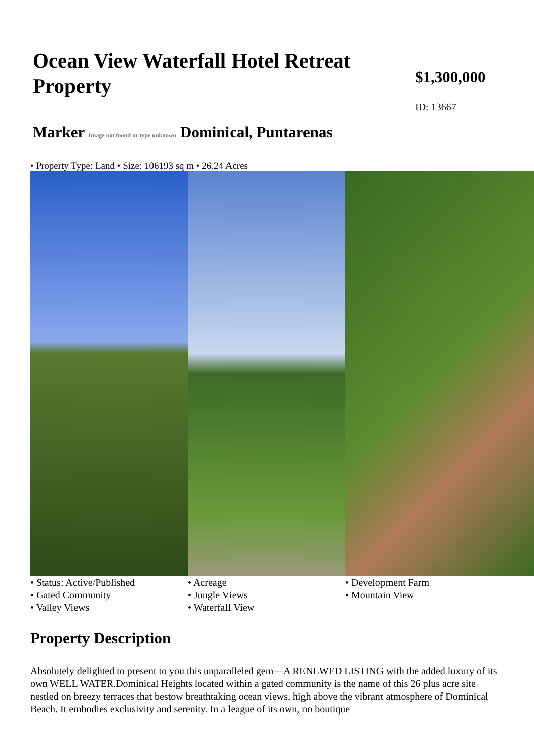Ocean View Waterfall Hotel Retreat Property
$1,300,000
ID: 13667
Marker Image not found or type unknown Dominical, Puntarenas
• Property Type: Land • Size: 106193 sq m • 26.24 Acres
• Status: Active/Published
• Gated Community
• Valley Views
• Acreage
• Jungle Views
• Waterfall View
• Development Farm
• Mountain View
Property Description
Absolutely delighted to present to you this unparalleled gem—A RENEWED LISTING with the added luxury of its own WELL WATER.Dominical Heights located within a gated community is the name of this 26 plus acre site nestled on breezy terraces that bestow breathtaking ocean views, high above the vibrant atmosphere of Dominical Beach. It embodies exclusivity and serenity. In a league of its own, no boutique